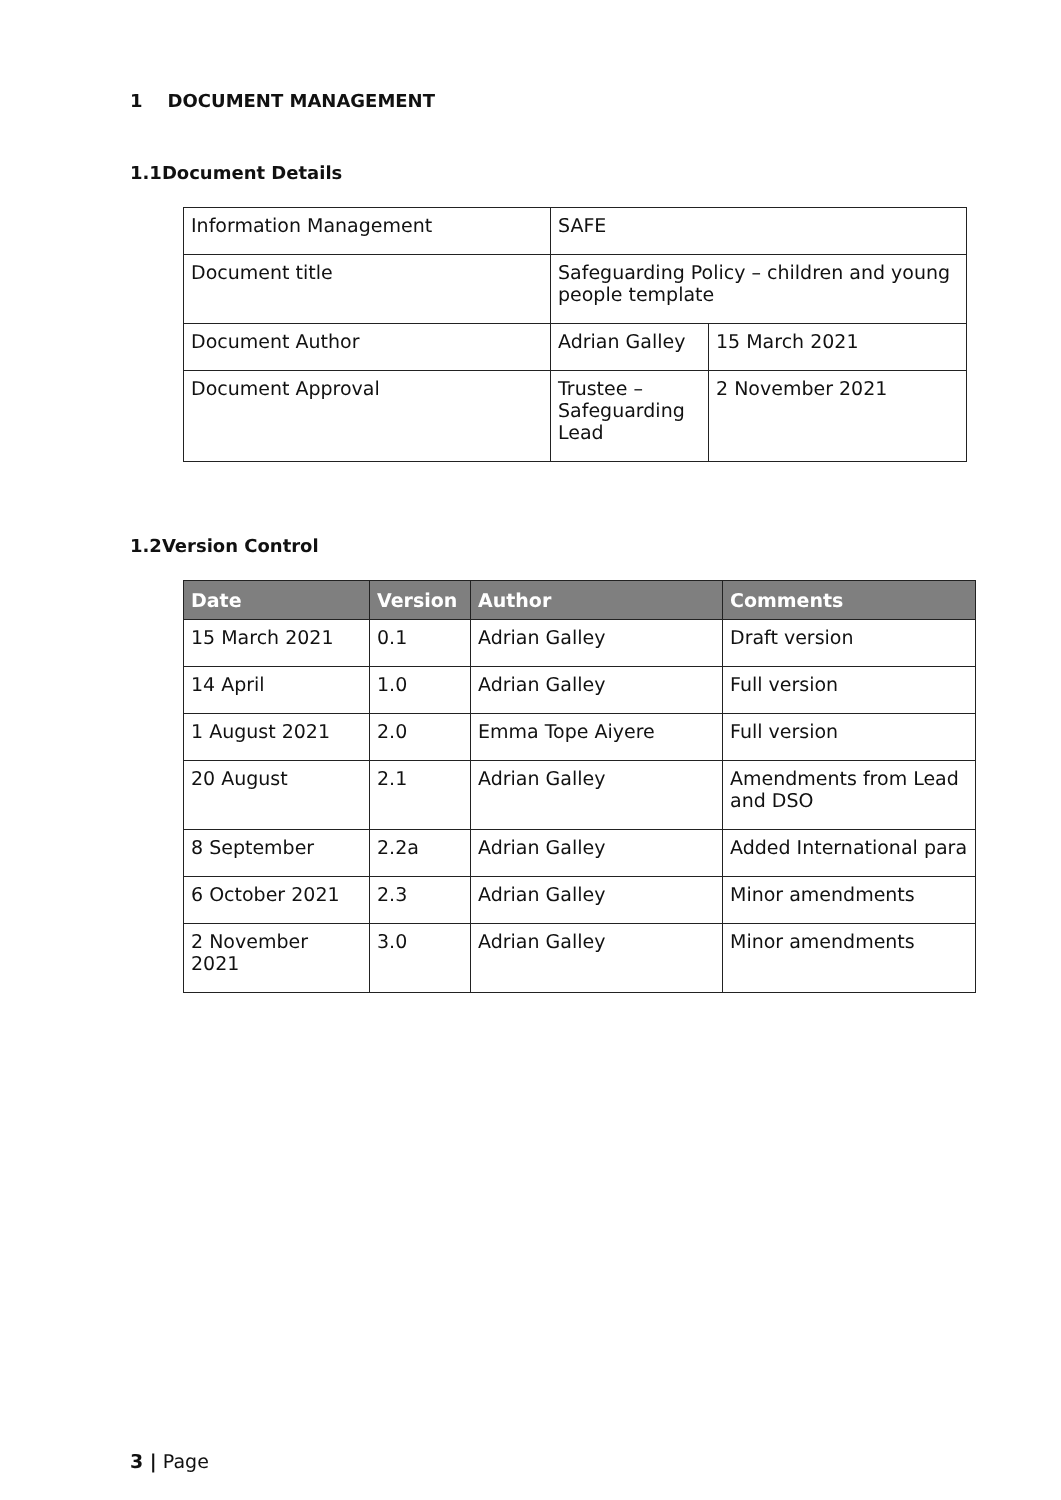1 DOCUMENT MANAGEMENT
1.1Document Details
| Information Management | SAFE | |
| Document title | Safeguarding Policy – children and young people template | |
| Document Author | Adrian Galley | 15 March 2021 |
| Document Approval | Trustee – Safeguarding Lead | 2 November 2021 |
1.2Version Control
| Date | Version | Author | Comments |
| --- | --- | --- | --- |
| 15 March 2021 | 0.1 | Adrian Galley | Draft version |
| 14 April | 1.0 | Adrian Galley | Full version |
| 1 August 2021 | 2.0 | Emma Tope Aiyere | Full version |
| 20 August | 2.1 | Adrian Galley | Amendments from Lead and DSO |
| 8 September | 2.2a | Adrian Galley | Added International para |
| 6 October 2021 | 2.3 | Adrian Galley | Minor amendments |
| 2 November 2021 | 3.0 | Adrian Galley | Minor amendments |
3 | Page